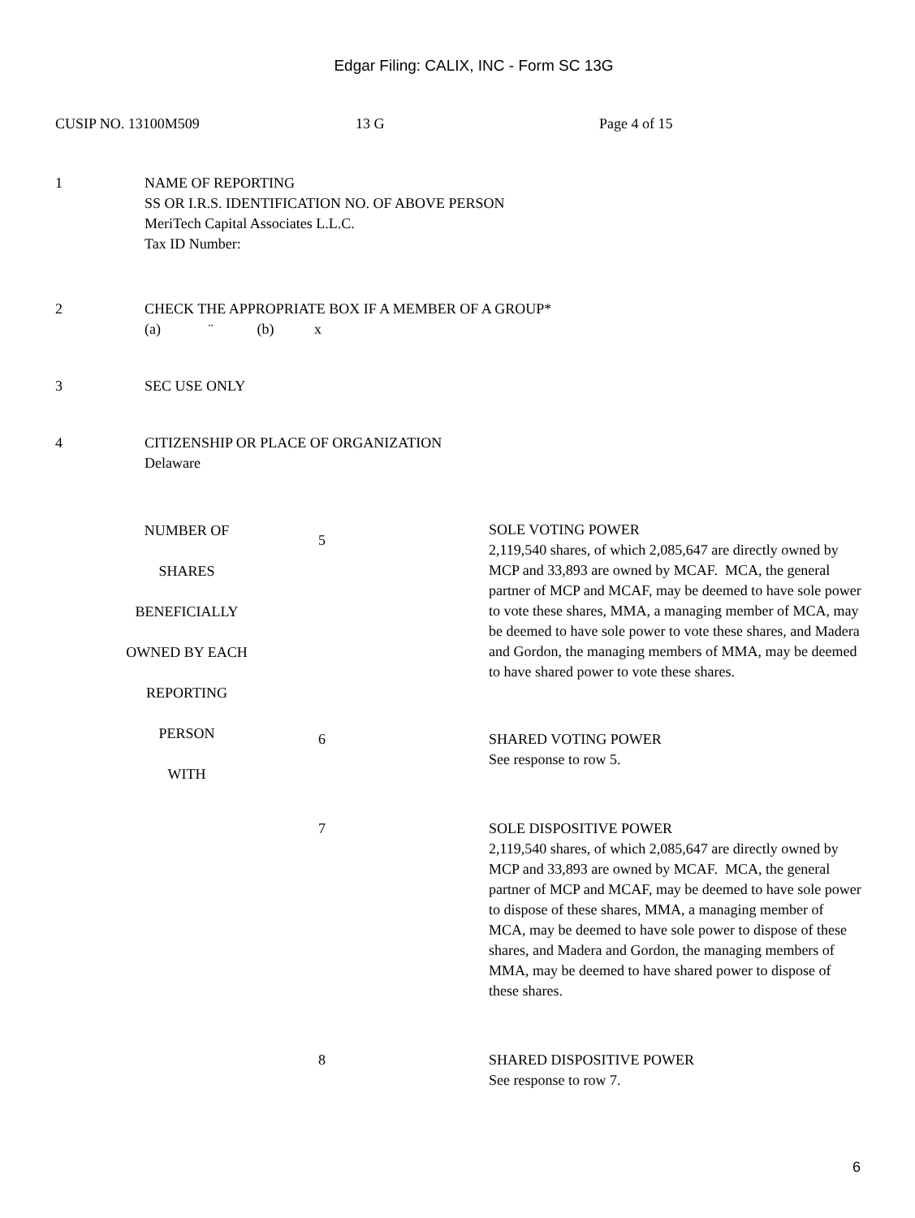Edgar Filing: CALIX, INC - Form SC 13G
CUSIP NO. 13100M509 13 G Page 4 of 15
| 1 | NAME OF REPORTING SS OR I.R.S. IDENTIFICATION NO. OF ABOVE PERSON MeriTech Capital Associates L.L.C. Tax ID Number: |
| 2 | CHECK THE APPROPRIATE BOX IF A MEMBER OF A GROUP* (a) ¨ (b) x |
| 3 | SEC USE ONLY |
| 4 | CITIZENSHIP OR PLACE OF ORGANIZATION Delaware |
| NUMBER OF SHARES BENEFICIALLY OWNED BY EACH REPORTING PERSON WITH | 5 | SOLE VOTING POWER 2,119,540 shares, of which 2,085,647 are directly owned by MCP and 33,893 are owned by MCAF. MCA, the general partner of MCP and MCAF, may be deemed to have sole power to vote these shares, MMA, a managing member of MCA, may be deemed to have sole power to vote these shares, and Madera and Gordon, the managing members of MMA, may be deemed to have shared power to vote these shares. |
| | 6 | SHARED VOTING POWER See response to row 5. |
| | 7 | SOLE DISPOSITIVE POWER 2,119,540 shares, of which 2,085,647 are directly owned by MCP and 33,893 are owned by MCAF. MCA, the general partner of MCP and MCAF, may be deemed to have sole power to dispose of these shares, MMA, a managing member of MCA, may be deemed to have sole power to dispose of these shares, and Madera and Gordon, the managing members of MMA, may be deemed to have shared power to dispose of these shares. |
| | 8 | SHARED DISPOSITIVE POWER See response to row 7. |
6